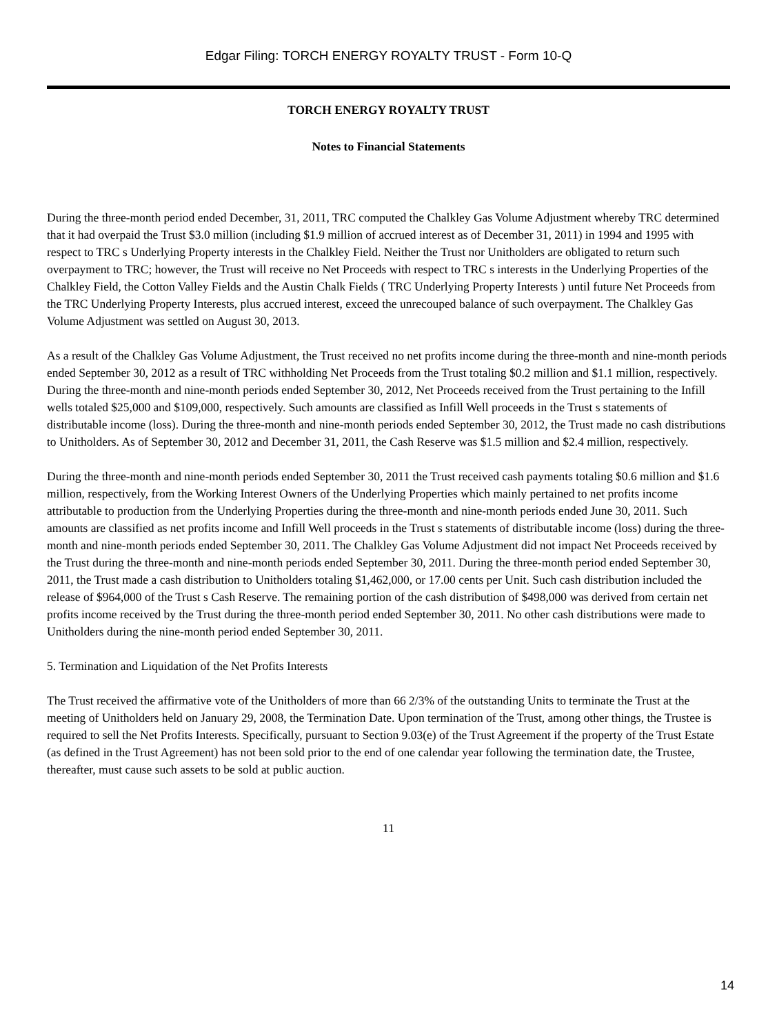Edgar Filing: TORCH ENERGY ROYALTY TRUST - Form 10-Q
TORCH ENERGY ROYALTY TRUST
Notes to Financial Statements
During the three-month period ended December, 31, 2011, TRC computed the Chalkley Gas Volume Adjustment whereby TRC determined that it had overpaid the Trust $3.0 million (including $1.9 million of accrued interest as of December 31, 2011) in 1994 and 1995 with respect to TRC s Underlying Property interests in the Chalkley Field. Neither the Trust nor Unitholders are obligated to return such overpayment to TRC; however, the Trust will receive no Net Proceeds with respect to TRC s interests in the Underlying Properties of the Chalkley Field, the Cotton Valley Fields and the Austin Chalk Fields ( TRC Underlying Property Interests ) until future Net Proceeds from the TRC Underlying Property Interests, plus accrued interest, exceed the unrecouped balance of such overpayment. The Chalkley Gas Volume Adjustment was settled on August 30, 2013.
As a result of the Chalkley Gas Volume Adjustment, the Trust received no net profits income during the three-month and nine-month periods ended September 30, 2012 as a result of TRC withholding Net Proceeds from the Trust totaling $0.2 million and $1.1 million, respectively. During the three-month and nine-month periods ended September 30, 2012, Net Proceeds received from the Trust pertaining to the Infill wells totaled $25,000 and $109,000, respectively. Such amounts are classified as Infill Well proceeds in the Trust s statements of distributable income (loss). During the three-month and nine-month periods ended September 30, 2012, the Trust made no cash distributions to Unitholders. As of September 30, 2012 and December 31, 2011, the Cash Reserve was $1.5 million and $2.4 million, respectively.
During the three-month and nine-month periods ended September 30, 2011 the Trust received cash payments totaling $0.6 million and $1.6 million, respectively, from the Working Interest Owners of the Underlying Properties which mainly pertained to net profits income attributable to production from the Underlying Properties during the three-month and nine-month periods ended June 30, 2011. Such amounts are classified as net profits income and Infill Well proceeds in the Trust s statements of distributable income (loss) during the three-month and nine-month periods ended September 30, 2011. The Chalkley Gas Volume Adjustment did not impact Net Proceeds received by the Trust during the three-month and nine-month periods ended September 30, 2011. During the three-month period ended September 30, 2011, the Trust made a cash distribution to Unitholders totaling $1,462,000, or 17.00 cents per Unit. Such cash distribution included the release of $964,000 of the Trust s Cash Reserve. The remaining portion of the cash distribution of $498,000 was derived from certain net profits income received by the Trust during the three-month period ended September 30, 2011. No other cash distributions were made to Unitholders during the nine-month period ended September 30, 2011.
5. Termination and Liquidation of the Net Profits Interests
The Trust received the affirmative vote of the Unitholders of more than 66 2/3% of the outstanding Units to terminate the Trust at the meeting of Unitholders held on January 29, 2008, the Termination Date. Upon termination of the Trust, among other things, the Trustee is required to sell the Net Profits Interests. Specifically, pursuant to Section 9.03(e) of the Trust Agreement if the property of the Trust Estate (as defined in the Trust Agreement) has not been sold prior to the end of one calendar year following the termination date, the Trustee, thereafter, must cause such assets to be sold at public auction.
11
14